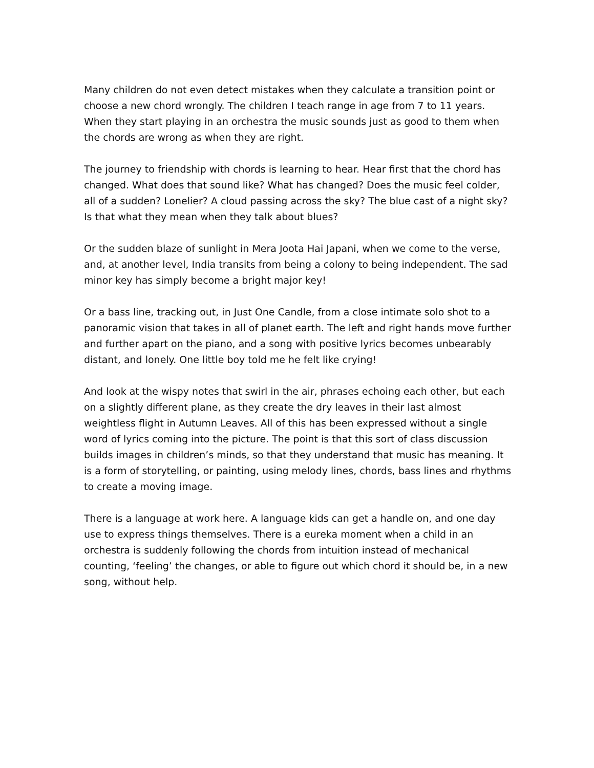Many children do not even detect mistakes when they calculate a transition point or choose a new chord wrongly. The children I teach range in age from 7 to 11 years. When they start playing in an orchestra the music sounds just as good to them when the chords are wrong as when they are right.
The journey to friendship with chords is learning to hear. Hear first that the chord has changed. What does that sound like? What has changed? Does the music feel colder, all of a sudden? Lonelier? A cloud passing across the sky? The blue cast of a night sky? Is that what they mean when they talk about blues?
Or the sudden blaze of sunlight in Mera Joota Hai Japani, when we come to the verse, and, at another level, India transits from being a colony to being independent. The sad minor key has simply become a bright major key!
Or a bass line, tracking out, in Just One Candle, from a close intimate solo shot to a panoramic vision that takes in all of planet earth. The left and right hands move further and further apart on the piano, and a song with positive lyrics becomes unbearably distant, and lonely. One little boy told me he felt like crying!
And look at the wispy notes that swirl in the air, phrases echoing each other, but each on a slightly different plane, as they create the dry leaves in their last almost weightless flight in Autumn Leaves. All of this has been expressed without a single word of lyrics coming into the picture. The point is that this sort of class discussion builds images in children’s minds, so that they understand that music has meaning. It is a form of storytelling, or painting, using melody lines, chords, bass lines and rhythms to create a moving image.
There is a language at work here. A language kids can get a handle on, and one day use to express things themselves. There is a eureka moment when a child in an orchestra is suddenly following the chords from intuition instead of mechanical counting, ‘feeling’ the changes, or able to figure out which chord it should be, in a new song, without help.